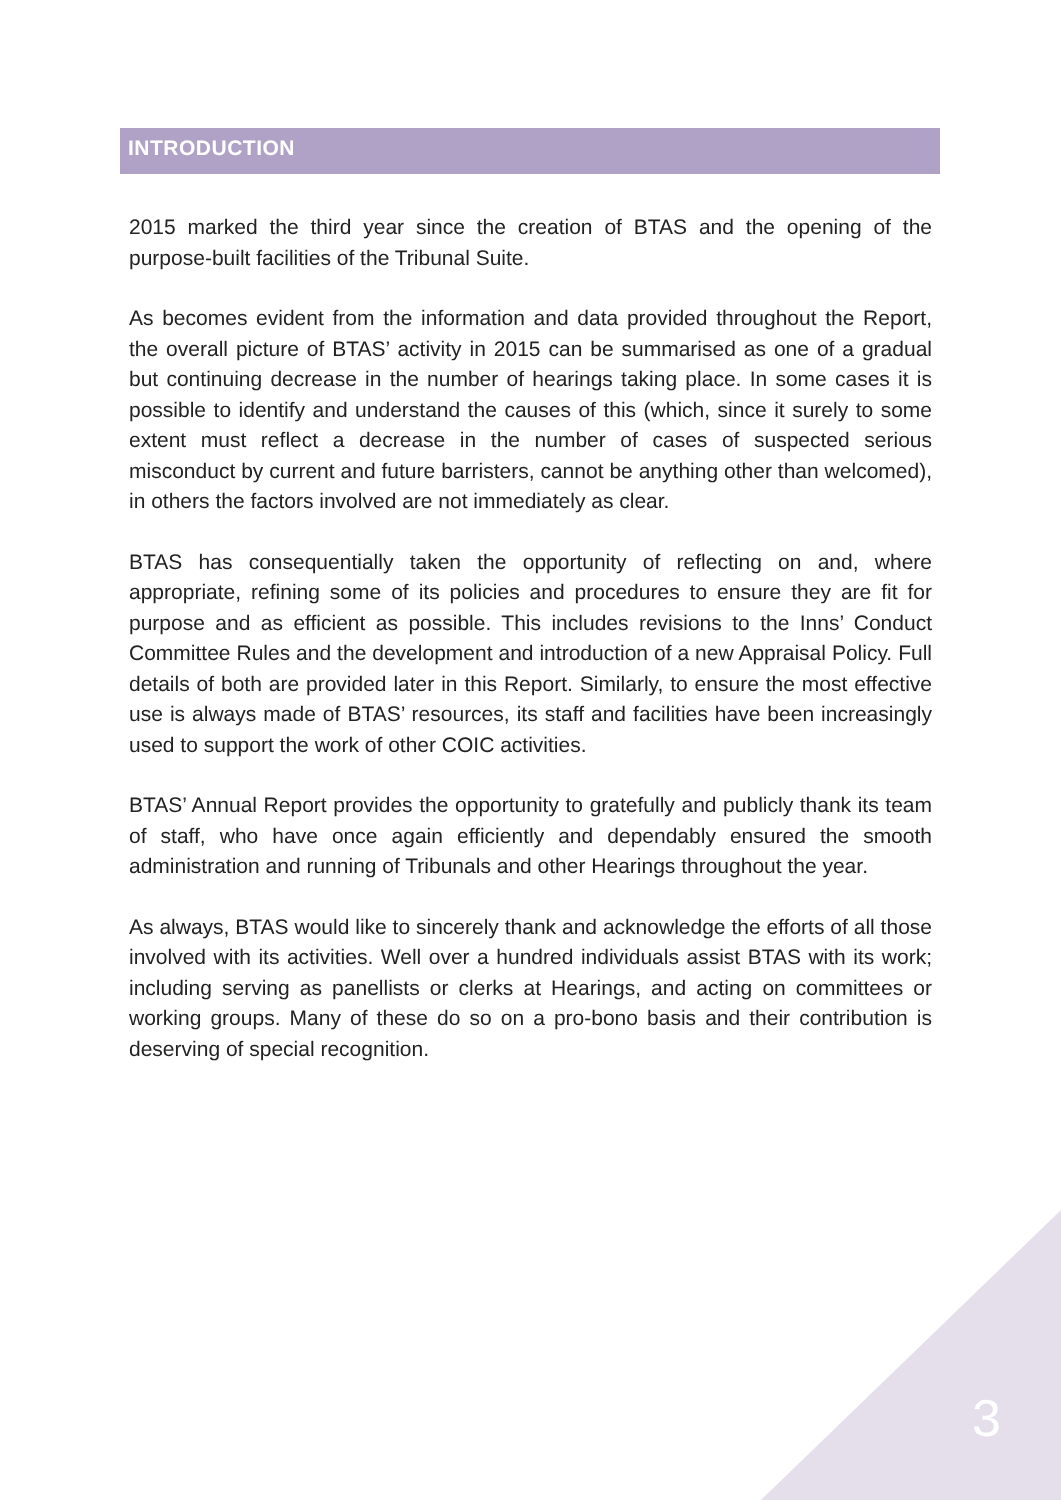INTRODUCTION
2015 marked the third year since the creation of BTAS and the opening of the purpose-built facilities of the Tribunal Suite.
As becomes evident from the information and data provided throughout the Report, the overall picture of BTAS’ activity in 2015 can be summarised as one of a gradual but continuing decrease in the number of hearings taking place. In some cases it is possible to identify and understand the causes of this (which, since it surely to some extent must reflect a decrease in the number of cases of suspected serious misconduct by current and future barristers, cannot be anything other than welcomed), in others the factors involved are not immediately as clear.
BTAS has consequentially taken the opportunity of reflecting on and, where appropriate, refining some of its policies and procedures to ensure they are fit for purpose and as efficient as possible. This includes revisions to the Inns’ Conduct Committee Rules and the development and introduction of a new Appraisal Policy. Full details of both are provided later in this Report. Similarly, to ensure the most effective use is always made of BTAS’ resources, its staff and facilities have been increasingly used to support the work of other COIC activities.
BTAS’ Annual Report provides the opportunity to gratefully and publicly thank its team of staff, who have once again efficiently and dependably ensured the smooth administration and running of Tribunals and other Hearings throughout the year.
As always, BTAS would like to sincerely thank and acknowledge the efforts of all those involved with its activities. Well over a hundred individuals assist BTAS with its work; including serving as panellists or clerks at Hearings, and acting on committees or working groups. Many of these do so on a pro-bono basis and their contribution is deserving of special recognition.
3